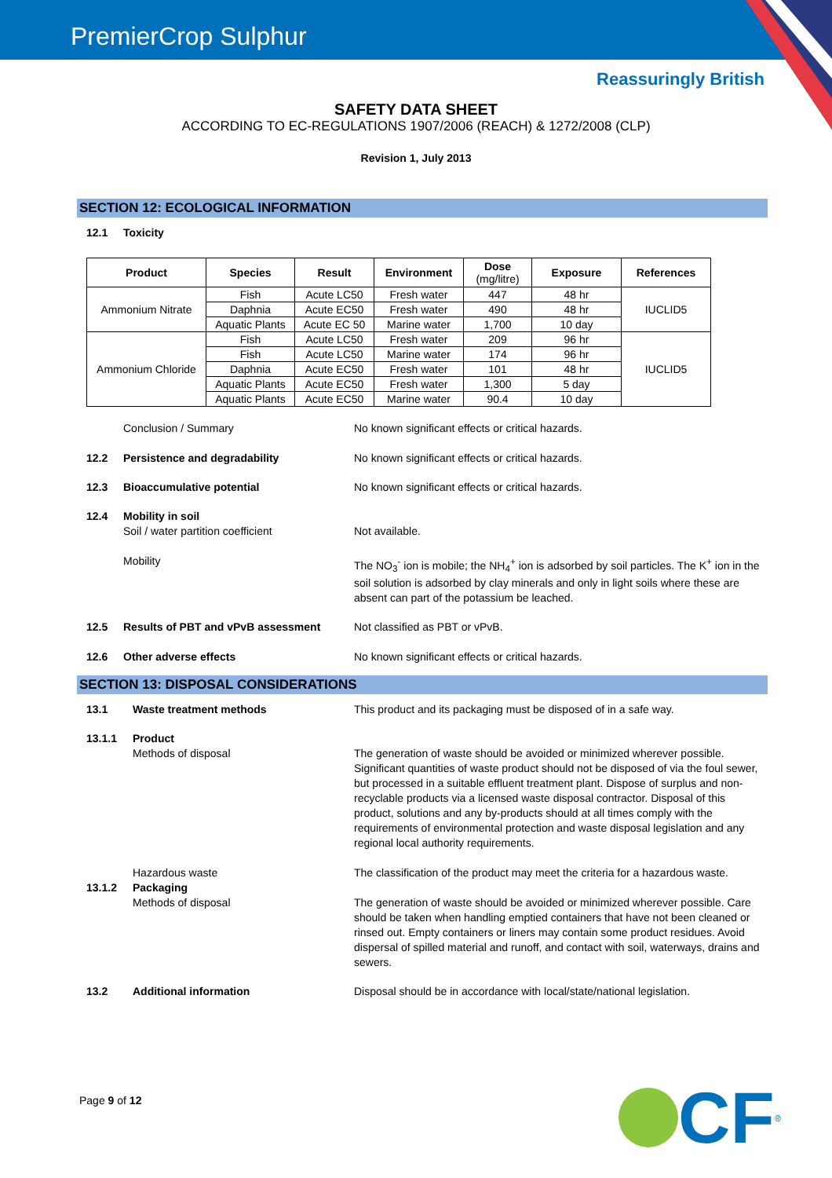PremierCrop Sulphur
Reassuringly British
SAFETY DATA SHEET
ACCORDING TO EC-REGULATIONS 1907/2006 (REACH) & 1272/2008 (CLP)
Revision 1, July 2013
SECTION 12: ECOLOGICAL INFORMATION
12.1 Toxicity
| Product | Species | Result | Environment | Dose (mg/litre) | Exposure | References |
| --- | --- | --- | --- | --- | --- | --- |
| Ammonium Nitrate | Fish | Acute LC50 | Fresh water | 447 | 48 hr | IUCLID5 |
| | Daphnia | Acute EC50 | Fresh water | 490 | 48 hr | |
| | Aquatic Plants | Acute EC 50 | Marine water | 1,700 | 10 day | |
| Ammonium Chloride | Fish | Acute LC50 | Fresh water | 209 | 96 hr | IUCLID5 |
| | Fish | Acute LC50 | Marine water | 174 | 96 hr | |
| | Daphnia | Acute EC50 | Fresh water | 101 | 48 hr | |
| | Aquatic Plants | Acute EC50 | Fresh water | 1,300 | 5 day | |
| | Aquatic Plants | Acute EC50 | Marine water | 90.4 | 10 day | |
Conclusion / Summary No known significant effects or critical hazards.
12.2 Persistence and degradability No known significant effects or critical hazards.
12.3 Bioaccumulative potential No known significant effects or critical hazards.
12.4 Mobility in soil
Soil / water partition coefficient
Not available.
Mobility The NO<sub>3</sub><sup>-</sup> ion is mobile; the NH<sub>4</sub><sup>+</sup> ion is adsorbed by soil particles. The K<sup>+</sup> ion in the soil solution is adsorbed by clay minerals and only in light soils where these are absent can part of the potassium be leached.
12.5 Results of PBT and vPvB assessment Not classified as PBT or vPvB.
12.6 Other adverse effects No known significant effects or critical hazards.
SECTION 13: DISPOSAL CONSIDERATIONS
13.1 Waste treatment methods This product and its packaging must be disposed of in a safe way.
13.1.1 Product
Methods of disposal
The generation of waste should be avoided or minimized wherever possible. Significant quantities of waste product should not be disposed of via the foul sewer, but processed in a suitable effluent treatment plant. Dispose of surplus and non-recyclable products via a licensed waste disposal contractor. Disposal of this product, solutions and any by-products should at all times comply with the requirements of environmental protection and waste disposal legislation and any regional local authority requirements.
Hazardous waste The classification of the product may meet the criteria for a hazardous waste.
13.1.2 Packaging
Methods of disposal
The generation of waste should be avoided or minimized wherever possible. Care should be taken when handling emptied containers that have not been cleaned or rinsed out. Empty containers or liners may contain some product residues. Avoid dispersal of spilled material and runoff, and contact with soil, waterways, drains and sewers.
13.2 Additional information Disposal should be in accordance with local/state/national legislation.
Page 9 of 12
CF<sup>®</sup>